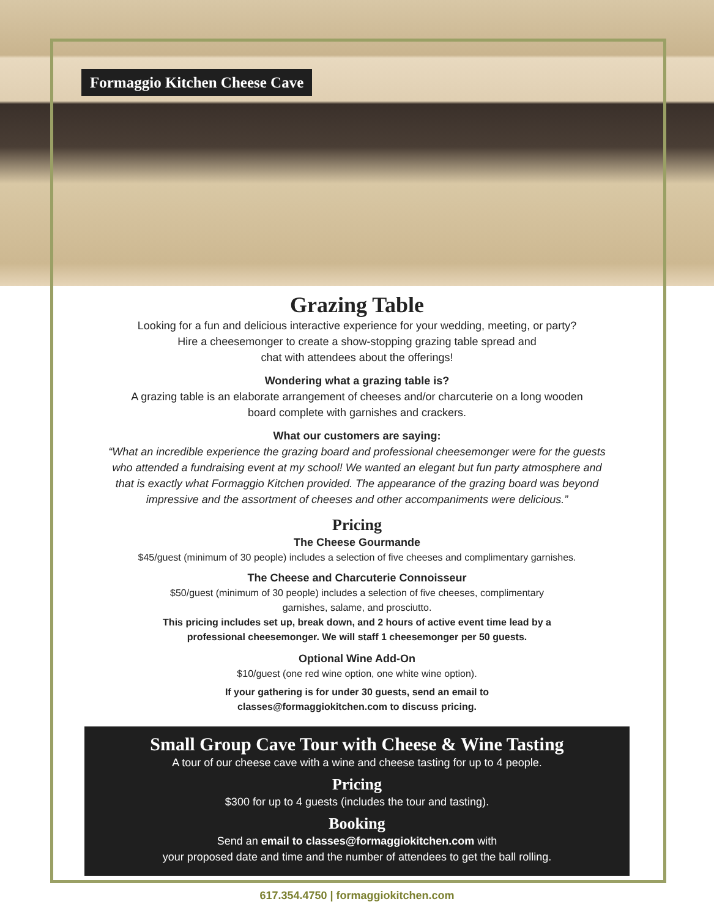Formaggio Kitchen Cheese Cave
Grazing Table
Looking for a fun and delicious interactive experience for your wedding, meeting, or party?
Hire a cheesemonger to create a show-stopping grazing table spread and
chat with attendees about the offerings!
Wondering what a grazing table is?
A grazing table is an elaborate arrangement of cheeses and/or charcuterie on a long wooden
board complete with garnishes and crackers.
What our customers are saying:
“What an incredible experience the grazing board and professional cheesemonger were for the guests
who attended a fundraising event at my school! We wanted an elegant but fun party atmosphere and
that is exactly what Formaggio Kitchen provided. The appearance of the grazing board was beyond
impressive and the assortment of cheeses and other accompaniments were delicious.”
Pricing
The Cheese Gourmande
$45/guest (minimum of 30 people) includes a selection of five cheeses and complimentary garnishes.
The Cheese and Charcuterie Connoisseur
$50/guest (minimum of 30 people) includes a selection of five cheeses, complimentary
garnishes, salame, and prosciutto.
This pricing includes set up, break down, and 2 hours of active event time lead by a
professional cheesemonger. We will staff 1 cheesemonger per 50 guests.
Optional Wine Add-On
$10/guest (one red wine option, one white wine option).
If your gathering is for under 30 guests, send an email to
classes@formaggiokitchen.com to discuss pricing.
Small Group Cave Tour with Cheese & Wine Tasting
A tour of our cheese cave with a wine and cheese tasting for up to 4 people.
Pricing
$300 for up to 4 guests (includes the tour and tasting).
Booking
Send an email to classes@formaggiokitchen.com with
your proposed date and time and the number of attendees to get the ball rolling.
617.354.4750 | formaggiokitchen.com